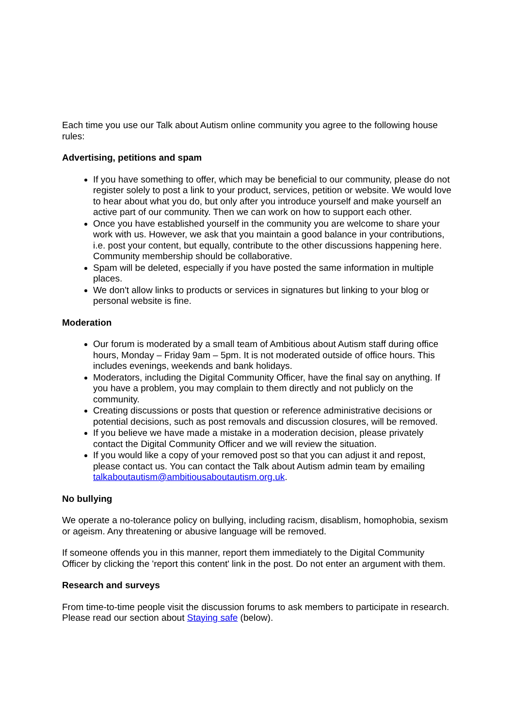Each time you use our Talk about Autism online community you agree to the following house rules:
Advertising, petitions and spam
If you have something to offer, which may be beneficial to our community, please do not register solely to post a link to your product, services, petition or website. We would love to hear about what you do, but only after you introduce yourself and make yourself an active part of our community. Then we can work on how to support each other.
Once you have established yourself in the community you are welcome to share your work with us. However, we ask that you maintain a good balance in your contributions, i.e. post your content, but equally, contribute to the other discussions happening here. Community membership should be collaborative.
Spam will be deleted, especially if you have posted the same information in multiple places.
We don't allow links to products or services in signatures but linking to your blog or personal website is fine.
Moderation
Our forum is moderated by a small team of Ambitious about Autism staff during office hours, Monday – Friday 9am – 5pm. It is not moderated outside of office hours. This includes evenings, weekends and bank holidays.
Moderators, including the Digital Community Officer, have the final say on anything. If you have a problem, you may complain to them directly and not publicly on the community.
Creating discussions or posts that question or reference administrative decisions or potential decisions, such as post removals and discussion closures, will be removed.
If you believe we have made a mistake in a moderation decision, please privately contact the Digital Community Officer and we will review the situation.
If you would like a copy of your removed post so that you can adjust it and repost, please contact us. You can contact the Talk about Autism admin team by emailing talkaboutautism@ambitiousaboutautism.org.uk.
No bullying
We operate a no-tolerance policy on bullying, including racism, disablism, homophobia, sexism or ageism. Any threatening or abusive language will be removed.
If someone offends you in this manner, report them immediately to the Digital Community Officer by clicking the 'report this content' link in the post. Do not enter an argument with them.
Research and surveys
From time-to-time people visit the discussion forums to ask members to participate in research. Please read our section about Staying safe (below).